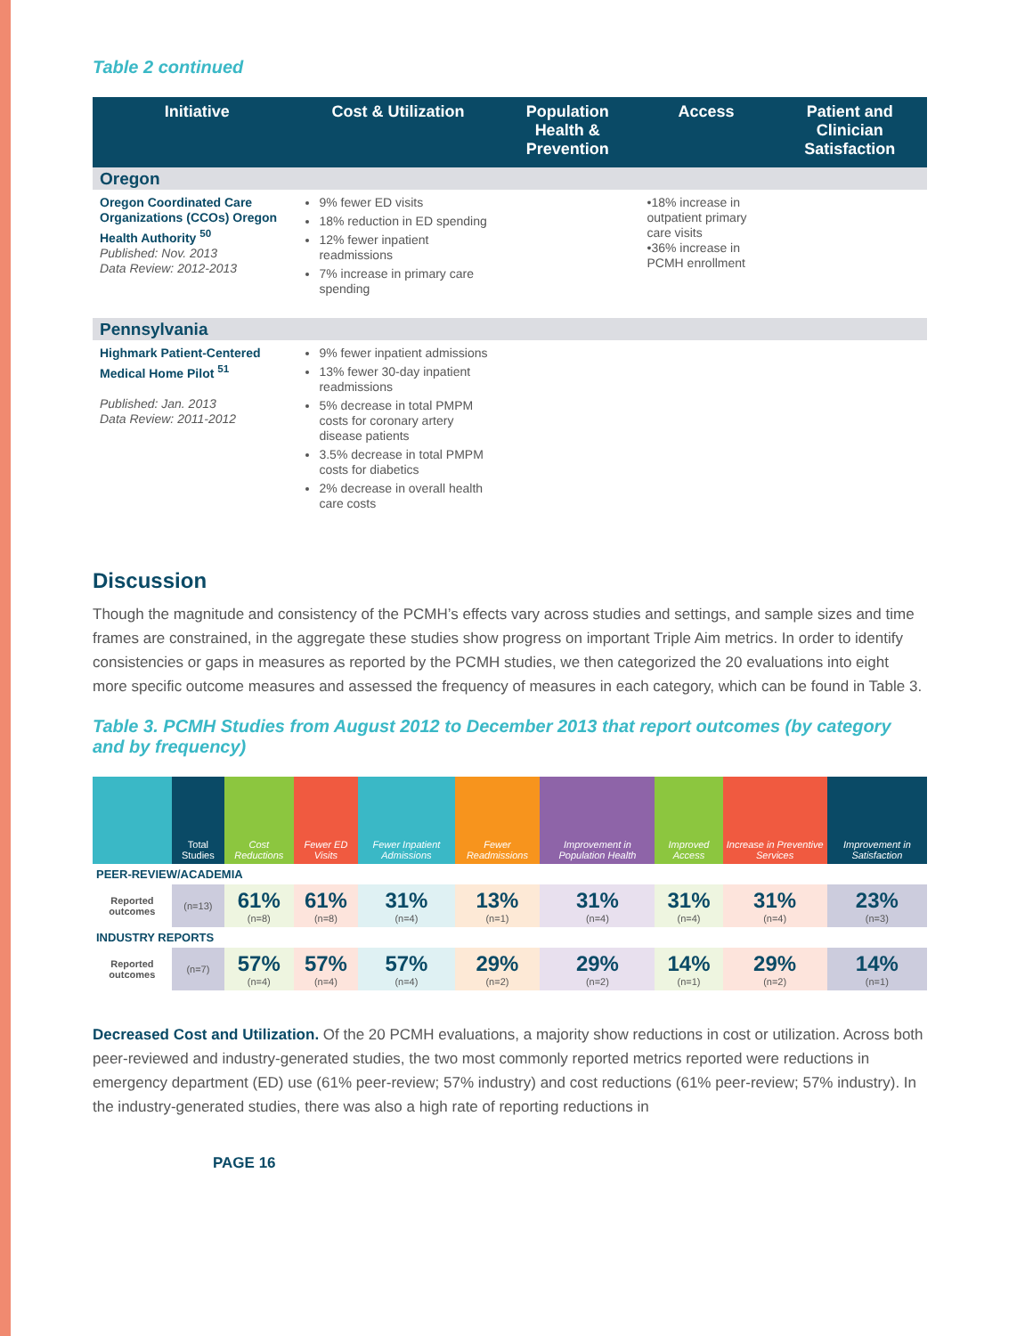Table 2 continued
| Initiative | Cost & Utilization | Population Health & Prevention | Access | Patient and Clinician Satisfaction |
| --- | --- | --- | --- | --- |
| Oregon | | | | |
| Oregon Coordinated Care Organizations (CCOs) Oregon Health Authority <sup>50</sup> Published: Nov. 2013 Data Review: 2012-2013 | 9% fewer ED visits 18% reduction in ED spending 12% fewer inpatient readmissions 7% increase in primary care spending | | •18% increase in outpatient primary care visits •36% increase in PCMH enrollment | |
| Pennsylvania | | | | |
| Highmark Patient-Centered Medical Home Pilot <sup>51</sup> Published: Jan. 2013 Data Review: 2011-2012 | 9% fewer inpatient admissions 13% fewer 30-day inpatient readmissions 5% decrease in total PMPM costs for coronary artery disease patients 3.5% decrease in total PMPM costs for diabetics 2% decrease in overall health care costs | | | |
Discussion
Though the magnitude and consistency of the PCMH’s effects vary across studies and settings, and sample sizes and time frames are constrained, in the aggregate these studies show progress on important Triple Aim metrics. In order to identify consistencies or gaps in measures as reported by the PCMH studies, we then categorized the 20 evaluations into eight more specific outcome measures and assessed the frequency of measures in each category, which can be found in Table 3.
Table 3. PCMH Studies from August 2012 to December 2013 that report outcomes (by category and by frequency)
| | Total Studies | Cost Reductions | Fewer ED Visits | Fewer Inpatient Admissions | Fewer Readmissions | Improvement in Population Health | Improved Access | Increase in Preventive Services | Improvement in Satisfaction |
| --- | --- | --- | --- | --- | --- | --- | --- | --- | --- |
| PEER-REVIEW/ACADEMIA | | | | | | | | | |
| Reported outcomes | (n=13) | 61% (n=8) | 61% (n=8) | 31% (n=4) | 13% (n=1) | 31% (n=4) | 31% (n=4) | 31% (n=4) | 23% (n=3) |
| INDUSTRY REPORTS | | | | | | | | | |
| Reported outcomes | (n=7) | 57% (n=4) | 57% (n=4) | 57% (n=4) | 29% (n=2) | 29% (n=2) | 14% (n=1) | 29% (n=2) | 14% (n=1) |
Decreased Cost and Utilization. Of the 20 PCMH evaluations, a majority show reductions in cost or utilization. Across both peer-reviewed and industry-generated studies, the two most commonly reported metrics reported were reductions in emergency department (ED) use (61% peer-review; 57% industry) and cost reductions (61% peer-review; 57% industry). In the industry-generated studies, there was also a high rate of reporting reductions in
PAGE 16